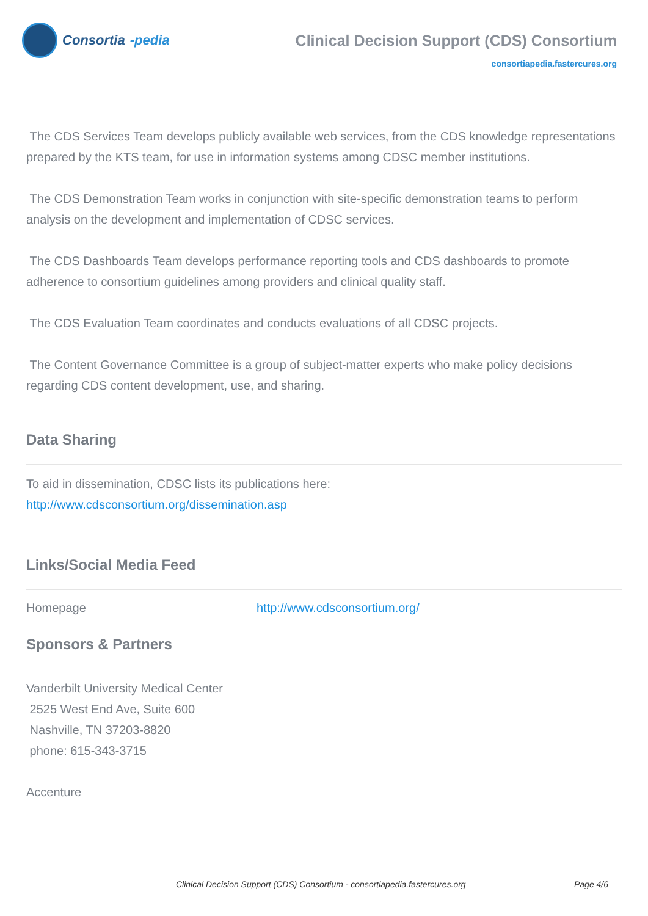Consortia -pedia
Clinical Decision Support (CDS) Consortium
consortiapedia.fastercures.org
The CDS Services Team develops publicly available web services, from the CDS knowledge representations prepared by the KTS team, for use in information systems among CDSC member institutions.
The CDS Demonstration Team works in conjunction with site-specific demonstration teams to perform analysis on the development and implementation of CDSC services.
The CDS Dashboards Team develops performance reporting tools and CDS dashboards to promote adherence to consortium guidelines among providers and clinical quality staff.
The CDS Evaluation Team coordinates and conducts evaluations of all CDSC projects.
The Content Governance Committee is a group of subject-matter experts who make policy decisions regarding CDS content development, use, and sharing.
Data Sharing
To aid in dissemination, CDSC lists its publications here:
http://www.cdsconsortium.org/dissemination.asp
Links/Social Media Feed
Homepage http://www.cdsconsortium.org/
Sponsors & Partners
Vanderbilt University Medical Center
2525 West End Ave, Suite 600
Nashville, TN 37203-8820
phone: 615-343-3715
Accenture
Clinical Decision Support (CDS) Consortium - consortiapedia.fastercures.org Page 4/6